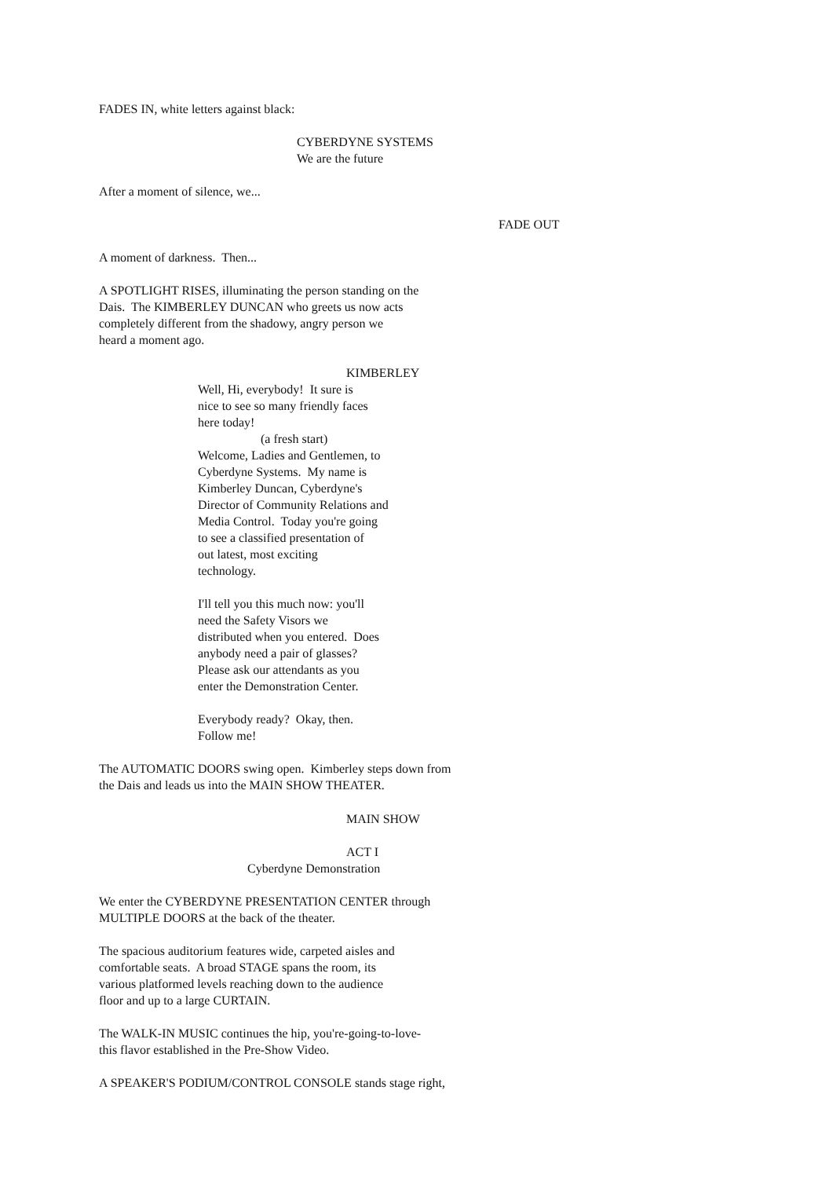FADES IN, white letters against black:
CYBERDYNE SYSTEMS We are the future
After a moment of silence, we...
FADE OUT
A moment of darkness. Then... A SPOTLIGHT RISES, illuminating the person standing on the Dais. The KIMBERLEY DUNCAN who greets us now acts completely different from the shadowy, angry person we heard a moment ago.
KIMBERLEY
Well, Hi, everybody! It sure is nice to see so many friendly faces here today! (a fresh start) Welcome, Ladies and Gentlemen, to Cyberdyne Systems. My name is Kimberley Duncan, Cyberdyne's Director of Community Relations and Media Control. Today you're going to see a classified presentation of out latest, most exciting technology. I'll tell you this much now: you'll need the Safety Visors we distributed when you entered. Does anybody need a pair of glasses? Please ask our attendants as you enter the Demonstration Center. Everybody ready? Okay, then. Follow me!
The AUTOMATIC DOORS swing open. Kimberley steps down from the Dais and leads us into the MAIN SHOW THEATER.
MAIN SHOW
ACT I
Cyberdyne Demonstration
We enter the CYBERDYNE PRESENTATION CENTER through MULTIPLE DOORS at the back of the theater. The spacious auditorium features wide, carpeted aisles and comfortable seats. A broad STAGE spans the room, its various platformed levels reaching down to the audience floor and up to a large CURTAIN. The WALK-IN MUSIC continues the hip, you're-going-to-love- this flavor established in the Pre-Show Video. A SPEAKER'S PODIUM/CONTROL CONSOLE stands stage right,